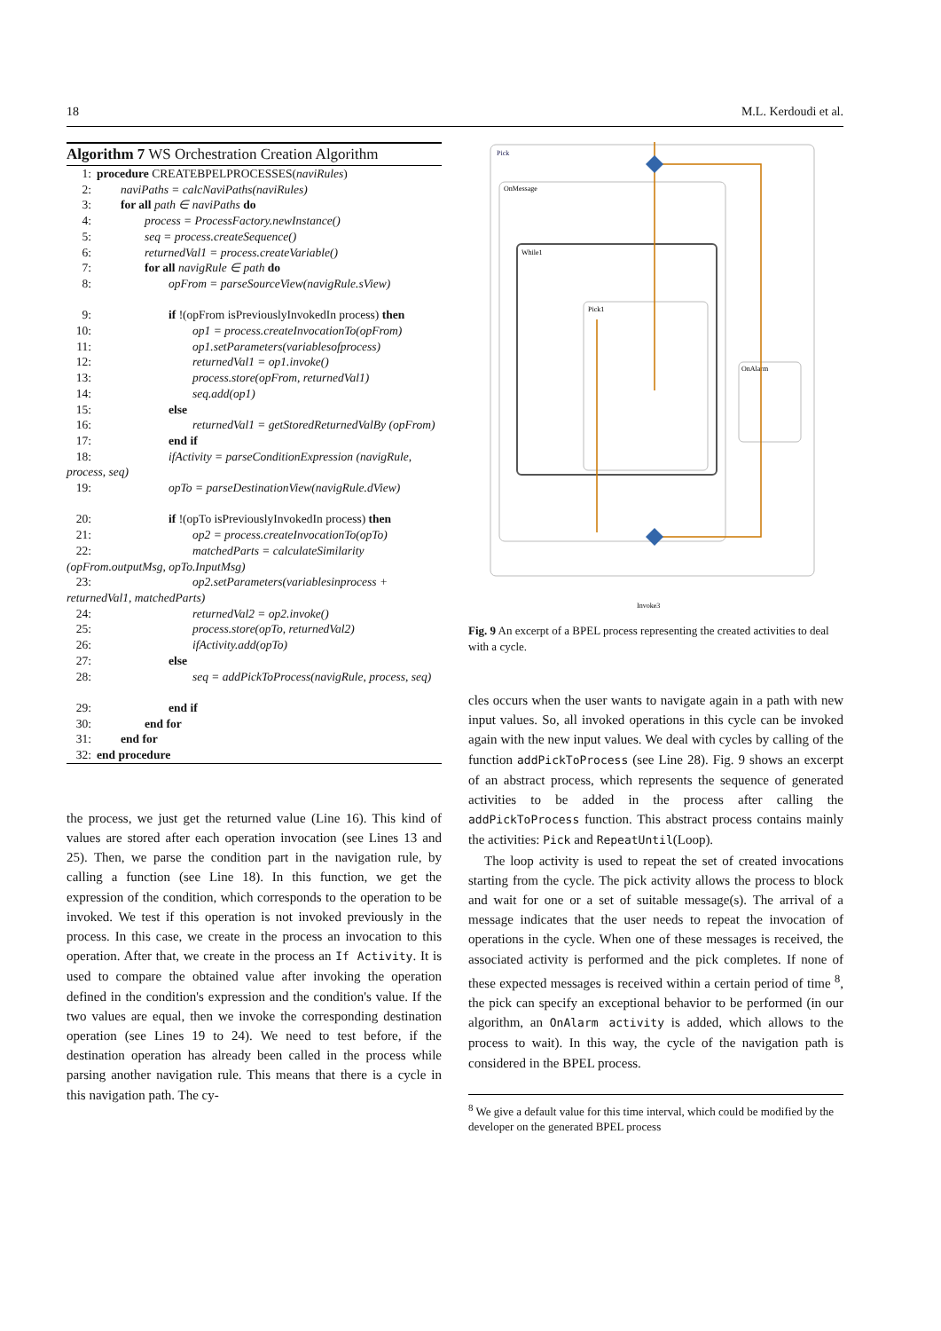18 M.L. Kerdoudi et al.
Algorithm 7 WS Orchestration Creation Algorithm
1: procedure CREATEBPELPROCESSES(naviRules)
2:  naviPaths = calcNaviPaths(naviRules)
3:  for all path ∈ naviPaths do
4:    process = ProcessFactory.newInstance()
5:    seq = process.createSequence()
6:    returnedVal1 = process.createVariable()
7:    for all navigRule ∈ path do
8:      opFrom = parseSourceView(navigRule.sView)
9:      if !(opFrom isPreviouslyInvokedIn process) then
10:        op1 = process.createInvocationTo(opFrom)
11:        op1.setParameters(variablesofprocess)
12:        returnedVal1 = op1.invoke()
13:        process.store(opFrom, returnedVal1)
14:        seq.add(op1)
15:      else
16:        returnedVal1 = getStoredReturnedValBy (opFrom)
17:      end if
18:      ifActivity = parseConditionExpression (navigRule, process, seq)
19:      opTo = parseDestinationView(navigRule.dView)
20:      if !(opTo isPreviouslyInvokedIn process) then
21:        op2 = process.createInvocationTo(opTo)
22:        matchedParts = calculateSimilarity (opFrom.outputMsg, opTo.InputMsg)
23:        op2.setParameters(variablesinprocess + returnedVal1, matchedParts)
24:        returnedVal2 = op2.invoke()
25:        process.store(opTo, returnedVal2)
26:        ifActivity.add(opTo)
27:      else
28:        seq = addPickToProcess(navigRule, process, seq)
29:      end if
30:    end for
31:  end for
32: end procedure
the process, we just get the returned value (Line 16). This kind of values are stored after each operation invocation (see Lines 13 and 25). Then, we parse the condition part in the navigation rule, by calling a function (see Line 18). In this function, we get the expression of the condition, which corresponds to the operation to be invoked. We test if this operation is not invoked previously in the process. In this case, we create in the process an invocation to this operation. After that, we create in the process an If Activity. It is used to compare the obtained value after invoking the operation defined in the condition's expression and the condition's value. If the two values are equal, then we invoke the corresponding destination operation (see Lines 19 to 24). We need to test before, if the destination operation has already been called in the process while parsing another navigation rule. This means that there is a cycle in this navigation path. The cy-
Pick
OnMessage
While1
Pick1
OnAlarm
Invoke3
Fig. 9 An excerpt of a BPEL process representing the created activities to deal with a cycle.
cles occurs when the user wants to navigate again in a path with new input values. So, all invoked operations in this cycle can be invoked again with the new input values. We deal with cycles by calling of the function addPickToProcess (see Line 28). Fig. 9 shows an excerpt of an abstract process, which represents the sequence of generated activities to be added in the process after calling the addPickToProcess function. This abstract process contains mainly the activities: Pick and RepeatUntil(Loop).
The loop activity is used to repeat the set of created invocations starting from the cycle. The pick activity allows the process to block and wait for one or a set of suitable message(s). The arrival of a message indicates that the user needs to repeat the invocation of operations in the cycle. When one of these messages is received, the associated activity is performed and the pick completes. If none of these expected messages is received within a certain period of time <sup>8</sup>, the pick can specify an exceptional behavior to be performed (in our algorithm, an OnAlarm activity is added, which allows to the process to wait). In this way, the cycle of the navigation path is considered in the BPEL process.
<sup>8</sup> We give a default value for this time interval, which could be modified by the developer on the generated BPEL process